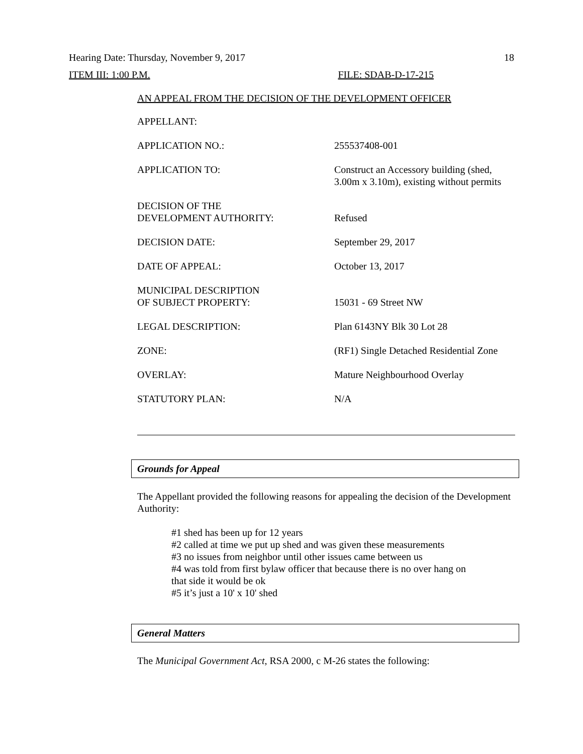Hearing Date: Thursday, November 9, 2017 18
ITEM III: 1:00 P.M. FILE: SDAB-D-17-215
AN APPEAL FROM THE DECISION OF THE DEVELOPMENT OFFICER
| APPELLANT: | |
| APPLICATION NO.: | 255537408-001 |
| APPLICATION TO: | Construct an Accessory building (shed, 3.00m x 3.10m), existing without permits |
| DECISION OF THE DEVELOPMENT AUTHORITY: | Refused |
| DECISION DATE: | September 29, 2017 |
| DATE OF APPEAL: | October 13, 2017 |
| MUNICIPAL DESCRIPTION OF SUBJECT PROPERTY: | 15031 - 69 Street NW |
| LEGAL DESCRIPTION: | Plan 6143NY Blk 30 Lot 28 |
| ZONE: | (RF1) Single Detached Residential Zone |
| OVERLAY: | Mature Neighbourhood Overlay |
| STATUTORY PLAN: | N/A |
Grounds for Appeal
The Appellant provided the following reasons for appealing the decision of the Development Authority:
#1 shed has been up for 12 years
#2 called at time we put up shed and was given these measurements
#3 no issues from neighbor until other issues came between us
#4 was told from first bylaw officer that because there is no over hang on
that side it would be ok
#5 it’s just a 10' x 10' shed
General Matters
The Municipal Government Act, RSA 2000, c M-26 states the following: